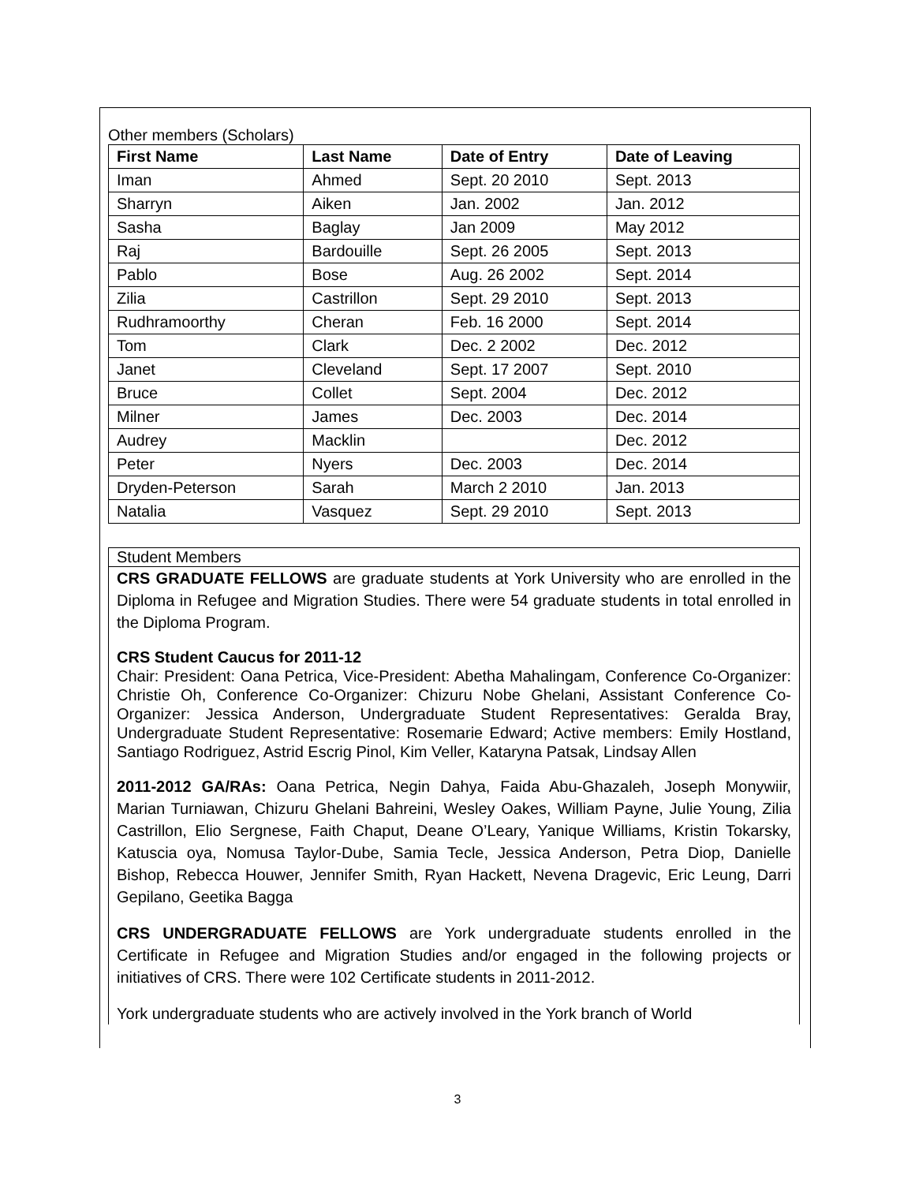Other members (Scholars)
| First Name | Last Name | Date of Entry | Date of Leaving |
| --- | --- | --- | --- |
| Iman | Ahmed | Sept. 20 2010 | Sept. 2013 |
| Sharryn | Aiken | Jan. 2002 | Jan. 2012 |
| Sasha | Baglay | Jan 2009 | May 2012 |
| Raj | Bardouille | Sept. 26 2005 | Sept. 2013 |
| Pablo | Bose | Aug. 26 2002 | Sept. 2014 |
| Zilia | Castrillon | Sept. 29 2010 | Sept. 2013 |
| Rudhramoorthy | Cheran | Feb. 16 2000 | Sept. 2014 |
| Tom | Clark | Dec. 2 2002 | Dec. 2012 |
| Janet | Cleveland | Sept. 17 2007 | Sept. 2010 |
| Bruce | Collet | Sept. 2004 | Dec. 2012 |
| Milner | James | Dec. 2003 | Dec. 2014 |
| Audrey | Macklin | | Dec. 2012 |
| Peter | Nyers | Dec. 2003 | Dec. 2014 |
| Dryden-Peterson | Sarah | March 2 2010 | Jan. 2013 |
| Natalia | Vasquez | Sept. 29 2010 | Sept. 2013 |
Student Members
CRS GRADUATE FELLOWS are graduate students at York University who are enrolled in the Diploma in Refugee and Migration Studies. There were 54 graduate students in total enrolled in the Diploma Program.
CRS Student Caucus for 2011-12
Chair: President: Oana Petrica, Vice-President: Abetha Mahalingam, Conference Co-Organizer: Christie Oh, Conference Co-Organizer: Chizuru Nobe Ghelani, Assistant Conference Co-Organizer: Jessica Anderson, Undergraduate Student Representatives: Geralda Bray, Undergraduate Student Representative: Rosemarie Edward; Active members: Emily Hostland, Santiago Rodriguez, Astrid Escrig Pinol, Kim Veller, Kataryna Patsak, Lindsay Allen
2011-2012 GA/RAs: Oana Petrica, Negin Dahya, Faida Abu-Ghazaleh, Joseph Monywiir, Marian Turniawan, Chizuru Ghelani Bahreini, Wesley Oakes, William Payne, Julie Young, Zilia Castrillon, Elio Sergnese, Faith Chaput, Deane O’Leary, Yanique Williams, Kristin Tokarsky, Katuscia oya, Nomusa Taylor-Dube, Samia Tecle, Jessica Anderson, Petra Diop, Danielle Bishop, Rebecca Houwer, Jennifer Smith, Ryan Hackett, Nevena Dragevic, Eric Leung, Darri Gepilano, Geetika Bagga
CRS UNDERGRADUATE FELLOWS are York undergraduate students enrolled in the Certificate in Refugee and Migration Studies and/or engaged in the following projects or initiatives of CRS. There were 102 Certificate students in 2011-2012.
York undergraduate students who are actively involved in the York branch of World
3